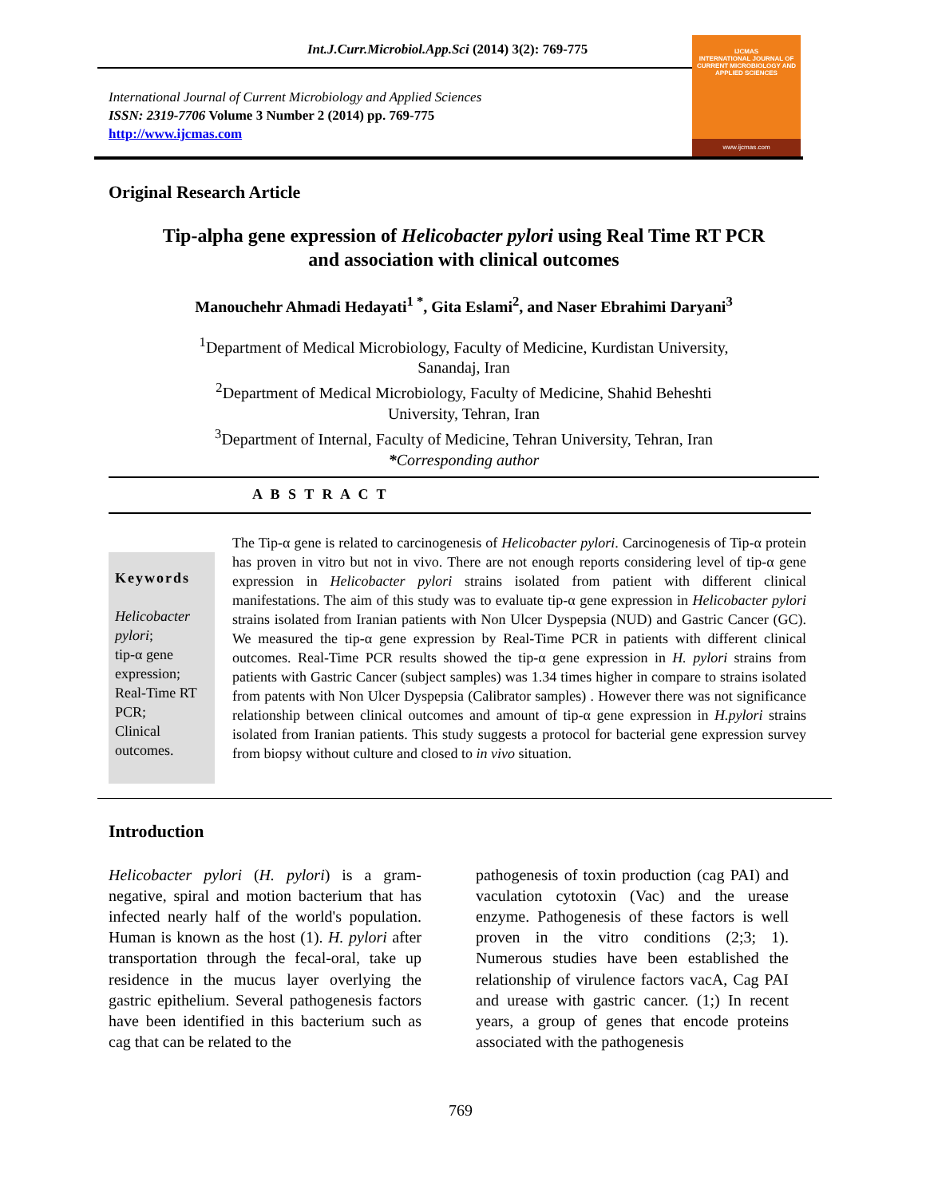Int.J.Curr.Microbiol.App.Sci (2014) 3(2): 769-775
International Journal of Current Microbiology and Applied Sciences
ISSN: 2319-7706 Volume 3 Number 2 (2014) pp. 769-775
http://www.ijcmas.com
IJCMAS
INTERNATIONAL JOURNAL OF CURRENT MICROBIOLOGY AND APPLIED SCIENCES
www.ijcmas.com
Original Research Article
Tip-alpha gene expression of Helicobacter pylori using Real Time RT PCR
and association with clinical outcomes
Manouchehr Ahmadi Hedayati<sup>1 *</sup>, Gita Eslami<sup>2</sup>, and Naser Ebrahimi Daryani<sup>3</sup>
<sup>1</sup> Department of Medical Microbiology, Faculty of Medicine, Kurdistan University,
Sanandaj, Iran
<sup>2</sup> Department of Medical Microbiology, Faculty of Medicine, Shahid Beheshti
University, Tehran, Iran
<sup>3</sup> Department of Internal, Faculty of Medicine, Tehran University, Tehran, Iran
*Corresponding author
A B S T R A C T
Keywords
Helicobacter pylori;
tip-α gene expression;
Real-Time RT PCR;
Clinical outcomes.
The Tip-α gene is related to carcinogenesis of Helicobacter pylori. Carcinogenesis of Tip-α protein has proven in vitro but not in vivo. There are not enough reports considering level of tip-α gene expression in Helicobacter pylori strains isolated from patient with different clinical manifestations. The aim of this study was to evaluate tip-α gene expression in Helicobacter pylori strains isolated from Iranian patients with Non Ulcer Dyspepsia (NUD) and Gastric Cancer (GC). We measured the tip-α gene expression by Real-Time PCR in patients with different clinical outcomes. Real-Time PCR results showed the tip-α gene expression in H. pylori strains from patients with Gastric Cancer (subject samples) was 1.34 times higher in compare to strains isolated from patents with Non Ulcer Dyspepsia (Calibrator samples) . However there was not significance relationship between clinical outcomes and amount of tip-α gene expression in H.pylori strains isolated from Iranian patients. This study suggests a protocol for bacterial gene expression survey from biopsy without culture and closed to in vivo situation.
Introduction
Helicobacter pylori (H. pylori) is a gram-negative, spiral and motion bacterium that has infected nearly half of the world's population. Human is known as the host (1). H. pylori after transportation through the fecal-oral, take up residence in the mucus layer overlying the gastric epithelium. Several pathogenesis factors have been identified in this bacterium such as cag that can be related to the
pathogenesis of toxin production (cag PAI) and vaculation cytotoxin (Vac) and the urease enzyme. Pathogenesis of these factors is well proven in the vitro conditions (2;3; 1). Numerous studies have been established the relationship of virulence factors vacA, Cag PAI and urease with gastric cancer. (1;) In recent years, a group of genes that encode proteins associated with the pathogenesis
769